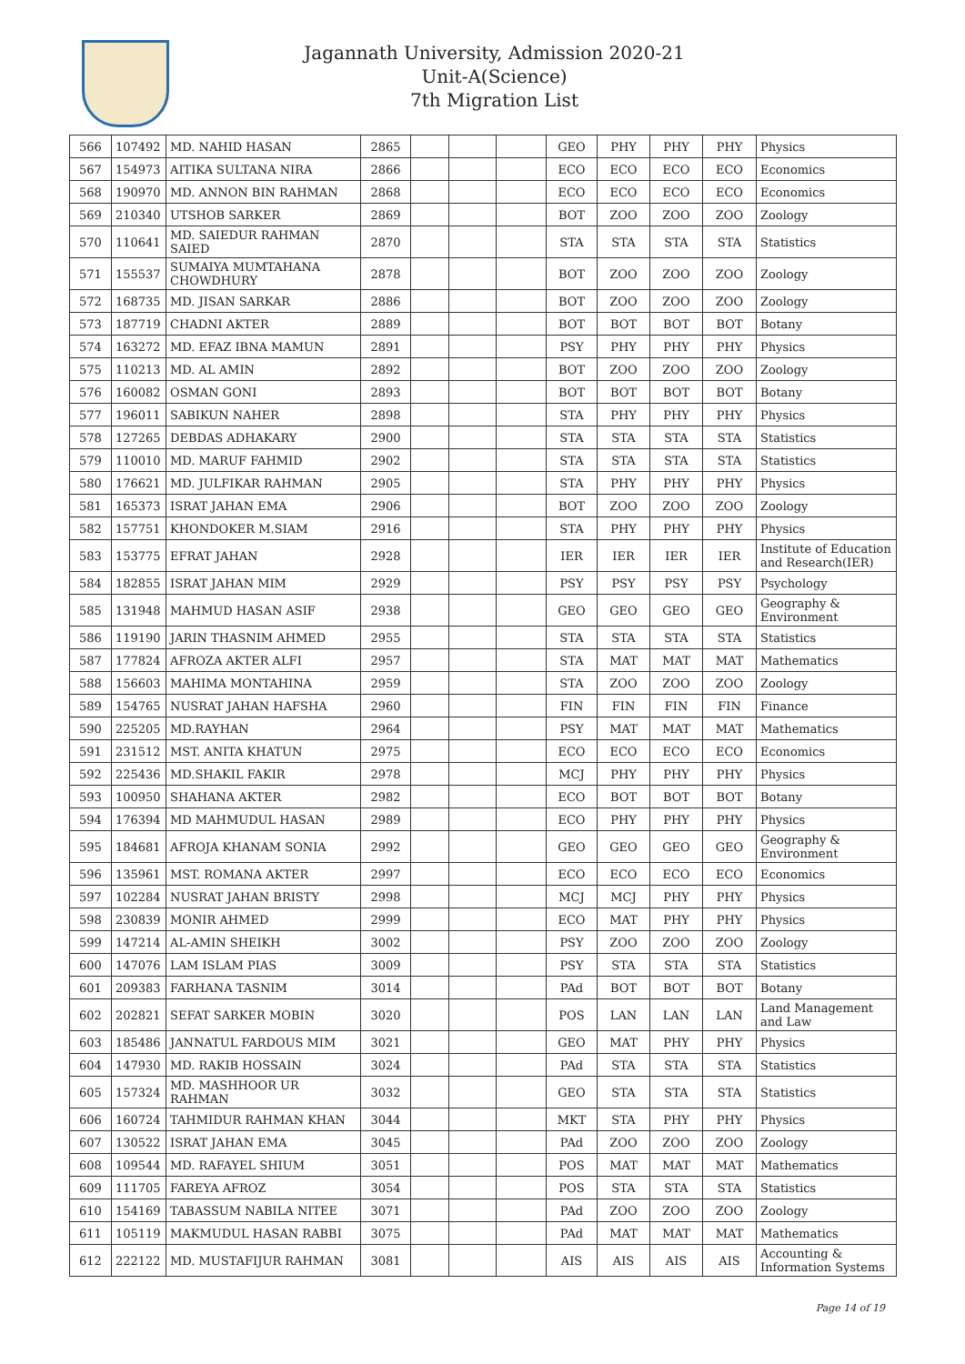Jagannath University, Admission 2020-21
Unit-A(Science)
7th Migration List
| 566 | 107492 | MD. NAHID HASAN | 2865 | | | | GEO | PHY | PHY | PHY | Physics |
| 567 | 154973 | AITIKA SULTANA NIRA | 2866 | | | | ECO | ECO | ECO | ECO | Economics |
| 568 | 190970 | MD. ANNON BIN RAHMAN | 2868 | | | | ECO | ECO | ECO | ECO | Economics |
| 569 | 210340 | UTSHOB SARKER | 2869 | | | | BOT | ZOO | ZOO | ZOO | Zoology |
| 570 | 110641 | MD. SAIEDUR RAHMAN SAIED | 2870 | | | | STA | STA | STA | STA | Statistics |
| 571 | 155537 | SUMAIYA MUMTAHANA CHOWDHURY | 2878 | | | | BOT | ZOO | ZOO | ZOO | Zoology |
| 572 | 168735 | MD. JISAN SARKAR | 2886 | | | | BOT | ZOO | ZOO | ZOO | Zoology |
| 573 | 187719 | CHADNI AKTER | 2889 | | | | BOT | BOT | BOT | BOT | Botany |
| 574 | 163272 | MD. EFAZ IBNA MAMUN | 2891 | | | | PSY | PHY | PHY | PHY | Physics |
| 575 | 110213 | MD. AL AMIN | 2892 | | | | BOT | ZOO | ZOO | ZOO | Zoology |
| 576 | 160082 | OSMAN GONI | 2893 | | | | BOT | BOT | BOT | BOT | Botany |
| 577 | 196011 | SABIKUN NAHER | 2898 | | | | STA | PHY | PHY | PHY | Physics |
| 578 | 127265 | DEBDAS ADHAKARY | 2900 | | | | STA | STA | STA | STA | Statistics |
| 579 | 110010 | MD. MARUF FAHMID | 2902 | | | | STA | STA | STA | STA | Statistics |
| 580 | 176621 | MD. JULFIKAR RAHMAN | 2905 | | | | STA | PHY | PHY | PHY | Physics |
| 581 | 165373 | ISRAT JAHAN EMA | 2906 | | | | BOT | ZOO | ZOO | ZOO | Zoology |
| 582 | 157751 | KHONDOKER M.SIAM | 2916 | | | | STA | PHY | PHY | PHY | Physics |
| 583 | 153775 | EFRAT JAHAN | 2928 | | | | IER | IER | IER | IER | Institute of Education and Research(IER) |
| 584 | 182855 | ISRAT JAHAN MIM | 2929 | | | | PSY | PSY | PSY | PSY | Psychology |
| 585 | 131948 | MAHMUD HASAN ASIF | 2938 | | | | GEO | GEO | GEO | GEO | Geography & Environment |
| 586 | 119190 | JARIN THASNIM AHMED | 2955 | | | | STA | STA | STA | STA | Statistics |
| 587 | 177824 | AFROZA AKTER ALFI | 2957 | | | | STA | MAT | MAT | MAT | Mathematics |
| 588 | 156603 | MAHIMA MONTAHINA | 2959 | | | | STA | ZOO | ZOO | ZOO | Zoology |
| 589 | 154765 | NUSRAT JAHAN HAFSHA | 2960 | | | | FIN | FIN | FIN | FIN | Finance |
| 590 | 225205 | MD.RAYHAN | 2964 | | | | PSY | MAT | MAT | MAT | Mathematics |
| 591 | 231512 | MST. ANITA KHATUN | 2975 | | | | ECO | ECO | ECO | ECO | Economics |
| 592 | 225436 | MD.SHAKIL FAKIR | 2978 | | | | MCJ | PHY | PHY | PHY | Physics |
| 593 | 100950 | SHAHANA AKTER | 2982 | | | | ECO | BOT | BOT | BOT | Botany |
| 594 | 176394 | MD MAHMUDUL HASAN | 2989 | | | | ECO | PHY | PHY | PHY | Physics |
| 595 | 184681 | AFROJA KHANAM SONIA | 2992 | | | | GEO | GEO | GEO | GEO | Geography & Environment |
| 596 | 135961 | MST. ROMANA AKTER | 2997 | | | | ECO | ECO | ECO | ECO | Economics |
| 597 | 102284 | NUSRAT JAHAN BRISTY | 2998 | | | | MCJ | MCJ | PHY | PHY | Physics |
| 598 | 230839 | MONIR AHMED | 2999 | | | | ECO | MAT | PHY | PHY | Physics |
| 599 | 147214 | AL-AMIN SHEIKH | 3002 | | | | PSY | ZOO | ZOO | ZOO | Zoology |
| 600 | 147076 | LAM ISLAM PIAS | 3009 | | | | PSY | STA | STA | STA | Statistics |
| 601 | 209383 | FARHANA TASNIM | 3014 | | | | PAd | BOT | BOT | BOT | Botany |
| 602 | 202821 | SEFAT SARKER MOBIN | 3020 | | | | POS | LAN | LAN | LAN | Land Management and Law |
| 603 | 185486 | JANNATUL FARDOUS MIM | 3021 | | | | GEO | MAT | PHY | PHY | Physics |
| 604 | 147930 | MD. RAKIB HOSSAIN | 3024 | | | | PAd | STA | STA | STA | Statistics |
| 605 | 157324 | MD. MASHHOOR UR RAHMAN | 3032 | | | | GEO | STA | STA | STA | Statistics |
| 606 | 160724 | TAHMIDUR RAHMAN KHAN | 3044 | | | | MKT | STA | PHY | PHY | Physics |
| 607 | 130522 | ISRAT JAHAN EMA | 3045 | | | | PAd | ZOO | ZOO | ZOO | Zoology |
| 608 | 109544 | MD. RAFAYEL SHIUM | 3051 | | | | POS | MAT | MAT | MAT | Mathematics |
| 609 | 111705 | FAREYA AFROZ | 3054 | | | | POS | STA | STA | STA | Statistics |
| 610 | 154169 | TABASSUM NABILA NITEE | 3071 | | | | PAd | ZOO | ZOO | ZOO | Zoology |
| 611 | 105119 | MAKMUDUL HASAN RABBI | 3075 | | | | PAd | MAT | MAT | MAT | Mathematics |
| 612 | 222122 | MD. MUSTAFIJUR RAHMAN | 3081 | | | | AIS | AIS | AIS | AIS | Accounting & Information Systems |
Page 14 of 19